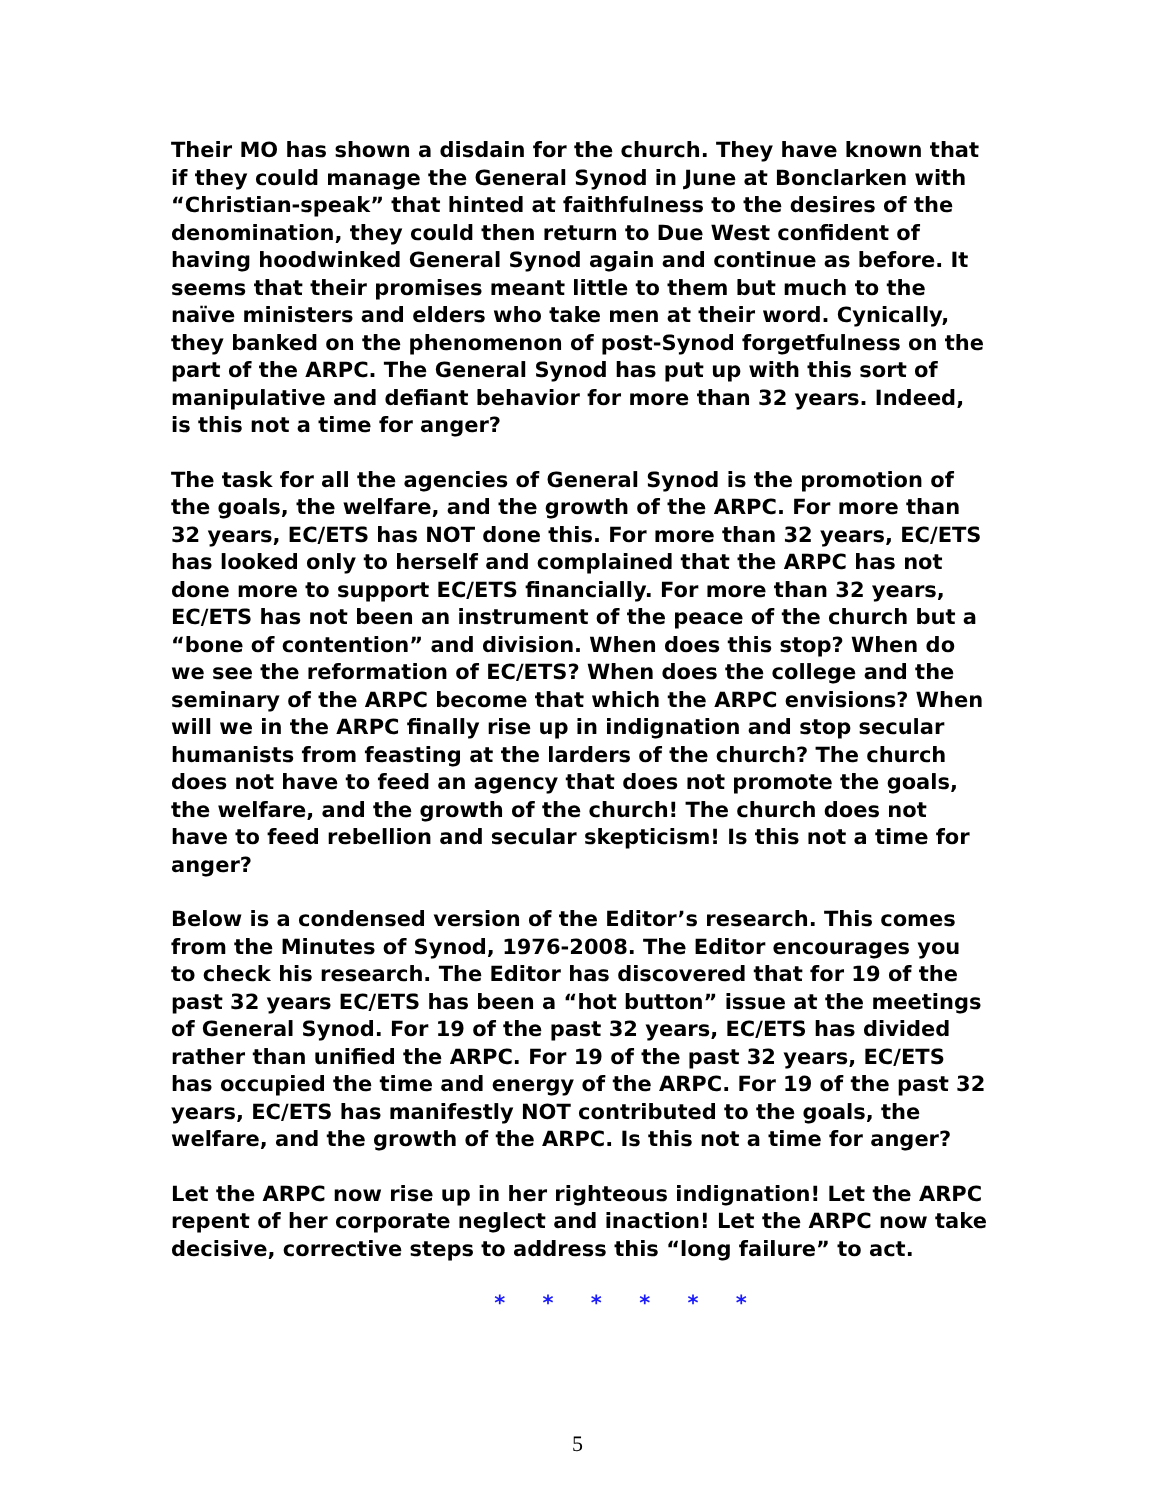Their MO has shown a disdain for the church. They have known that if they could manage the General Synod in June at Bonclarken with “Christian-speak” that hinted at faithfulness to the desires of the denomination, they could then return to Due West confident of having hoodwinked General Synod again and continue as before. It seems that their promises meant little to them but much to the naïve ministers and elders who take men at their word. Cynically, they banked on the phenomenon of post-Synod forgetfulness on the part of the ARPC. The General Synod has put up with this sort of manipulative and defiant behavior for more than 32 years. Indeed, is this not a time for anger?
The task for all the agencies of General Synod is the promotion of the goals, the welfare, and the growth of the ARPC. For more than 32 years, EC/ETS has NOT done this. For more than 32 years, EC/ETS has looked only to herself and complained that the ARPC has not done more to support EC/ETS financially. For more than 32 years, EC/ETS has not been an instrument of the peace of the church but a “bone of contention” and division. When does this stop? When do we see the reformation of EC/ETS? When does the college and the seminary of the ARPC become that which the ARPC envisions? When will we in the ARPC finally rise up in indignation and stop secular humanists from feasting at the larders of the church? The church does not have to feed an agency that does not promote the goals, the welfare, and the growth of the church! The church does not have to feed rebellion and secular skepticism! Is this not a time for anger?
Below is a condensed version of the Editor’s research. This comes from the Minutes of Synod, 1976-2008. The Editor encourages you to check his research. The Editor has discovered that for 19 of the past 32 years EC/ETS has been a “hot button” issue at the meetings of General Synod. For 19 of the past 32 years, EC/ETS has divided rather than unified the ARPC. For 19 of the past 32 years, EC/ETS has occupied the time and energy of the ARPC. For 19 of the past 32 years, EC/ETS has manifestly NOT contributed to the goals, the welfare, and the growth of the ARPC. Is this not a time for anger?
Let the ARPC now rise up in her righteous indignation! Let the ARPC repent of her corporate neglect and inaction! Let the ARPC now take decisive, corrective steps to address this “long failure” to act.
* * * * * *
5